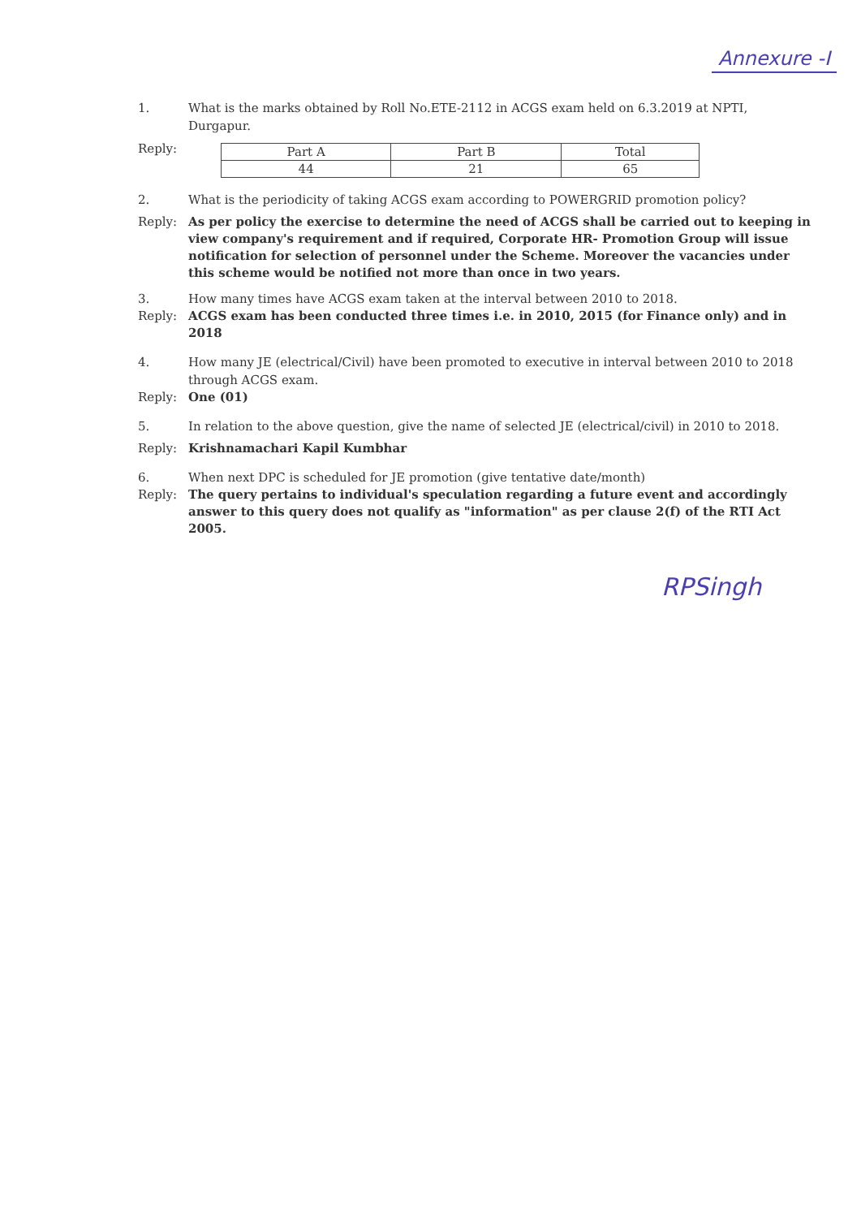Annexure -I
1. What is the marks obtained by Roll No.ETE-2112 in ACGS exam held on 6.3.2019 at NPTI, Durgapur.
Reply:
| Part A | Part B | Total |
| 44 | 21 | 65 |
2. What is the periodicity of taking ACGS exam according to POWERGRID promotion policy?
Reply: As per policy the exercise to determine the need of ACGS shall be carried out to keeping in view company's requirement and if required, Corporate HR- Promotion Group will issue notification for selection of personnel under the Scheme. Moreover the vacancies under this scheme would be notified not more than once in two years.
3. How many times have ACGS exam taken at the interval between 2010 to 2018.
Reply: ACGS exam has been conducted three times i.e. in 2010, 2015 (for Finance only) and in 2018
4. How many JE (electrical/Civil) have been promoted to executive in interval between 2010 to 2018 through ACGS exam.
Reply: One (01)
5. In relation to the above question, give the name of selected JE (electrical/civil) in 2010 to 2018.
Reply: Krishnamachari Kapil Kumbhar
6. When next DPC is scheduled for JE promotion (give tentative date/month)
Reply: The query pertains to individual's speculation regarding a future event and accordingly answer to this query does not qualify as "information" as per clause 2(f) of the RTI Act 2005.
RPSingh